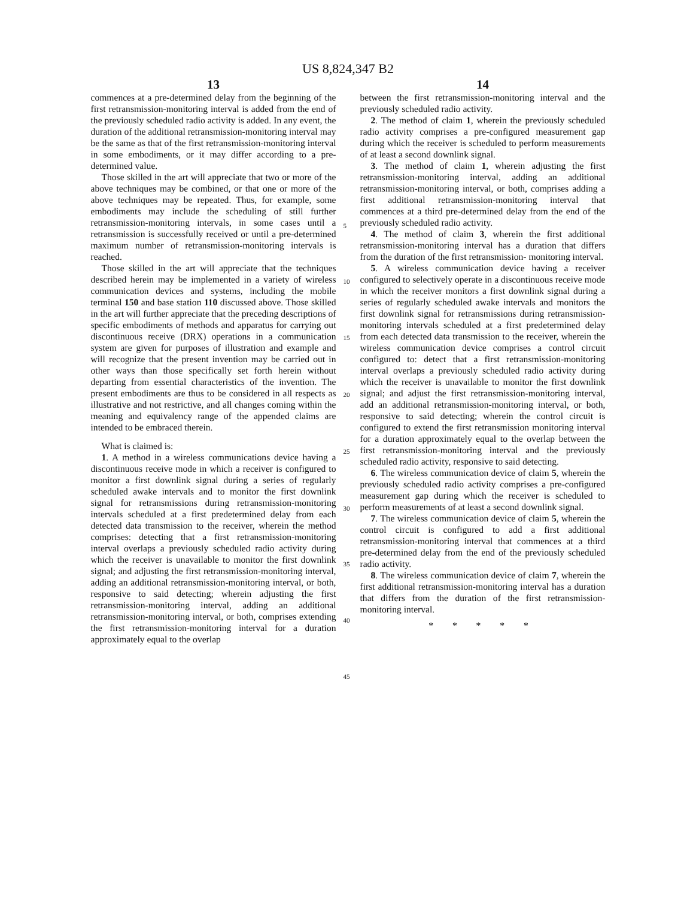US 8,824,347 B2
13
commences at a pre-determined delay from the beginning of the first retransmission-monitoring interval is added from the end of the previously scheduled radio activity is added. In any event, the duration of the additional retransmission-monitoring interval may be the same as that of the first retransmission-monitoring interval in some embodiments, or it may differ according to a pre-determined value.
Those skilled in the art will appreciate that two or more of the above techniques may be combined, or that one or more of the above techniques may be repeated. Thus, for example, some embodiments may include the scheduling of still further retransmission-monitoring intervals, in some cases until a retransmission is successfully received or until a pre-determined maximum number of retransmission-monitoring intervals is reached.
Those skilled in the art will appreciate that the techniques described herein may be implemented in a variety of wireless communication devices and systems, including the mobile terminal 150 and base station 110 discussed above. Those skilled in the art will further appreciate that the preceding descriptions of specific embodiments of methods and apparatus for carrying out discontinuous receive (DRX) operations in a communication system are given for purposes of illustration and example and will recognize that the present invention may be carried out in other ways than those specifically set forth herein without departing from essential characteristics of the invention. The present embodiments are thus to be considered in all respects as illustrative and not restrictive, and all changes coming within the meaning and equivalency range of the appended claims are intended to be embraced therein.
What is claimed is:
1. A method in a wireless communications device having a discontinuous receive mode in which a receiver is configured to monitor a first downlink signal during a series of regularly scheduled awake intervals and to monitor the first downlink signal for retransmissions during retransmission-monitoring intervals scheduled at a first predetermined delay from each detected data transmission to the receiver, wherein the method comprises: detecting that a first retransmission-monitoring interval overlaps a previously scheduled radio activity during which the receiver is unavailable to monitor the first downlink signal; and adjusting the first retransmission-monitoring interval, adding an additional retransmission-monitoring interval, or both, responsive to said detecting; wherein adjusting the first retransmission-monitoring interval, adding an additional retransmission-monitoring interval, or both, comprises extending the first retransmission-monitoring interval for a duration approximately equal to the overlap
5
10
15
20
25
30
35
40
45
14
between the first retransmission-monitoring interval and the previously scheduled radio activity.
2. The method of claim 1, wherein the previously scheduled radio activity comprises a pre-configured measurement gap during which the receiver is scheduled to perform measurements of at least a second downlink signal.
3. The method of claim 1, wherein adjusting the first retransmission-monitoring interval, adding an additional retransmission-monitoring interval, or both, comprises adding a first additional retransmission-monitoring interval that commences at a third pre-determined delay from the end of the previously scheduled radio activity.
4. The method of claim 3, wherein the first additional retransmission-monitoring interval has a duration that differs from the duration of the first retransmission- monitoring interval.
5. A wireless communication device having a receiver configured to selectively operate in a discontinuous receive mode in which the receiver monitors a first downlink signal during a series of regularly scheduled awake intervals and monitors the first downlink signal for retransmissions during retransmission-monitoring intervals scheduled at a first predetermined delay from each detected data transmission to the receiver, wherein the wireless communication device comprises a control circuit configured to: detect that a first retransmission-monitoring interval overlaps a previously scheduled radio activity during which the receiver is unavailable to monitor the first downlink signal; and adjust the first retransmission-monitoring interval, add an additional retransmission-monitoring interval, or both, responsive to said detecting; wherein the control circuit is configured to extend the first retransmission monitoring interval for a duration approximately equal to the overlap between the first retransmission-monitoring interval and the previously scheduled radio activity, responsive to said detecting.
6. The wireless communication device of claim 5, wherein the previously scheduled radio activity comprises a pre-configured measurement gap during which the receiver is scheduled to perform measurements of at least a second downlink signal.
7. The wireless communication device of claim 5, wherein the control circuit is configured to add a first additional retransmission-monitoring interval that commences at a third pre-determined delay from the end of the previously scheduled radio activity.
8. The wireless communication device of claim 7, wherein the first additional retransmission-monitoring interval has a duration that differs from the duration of the first retransmission-monitoring interval.
* * * * *